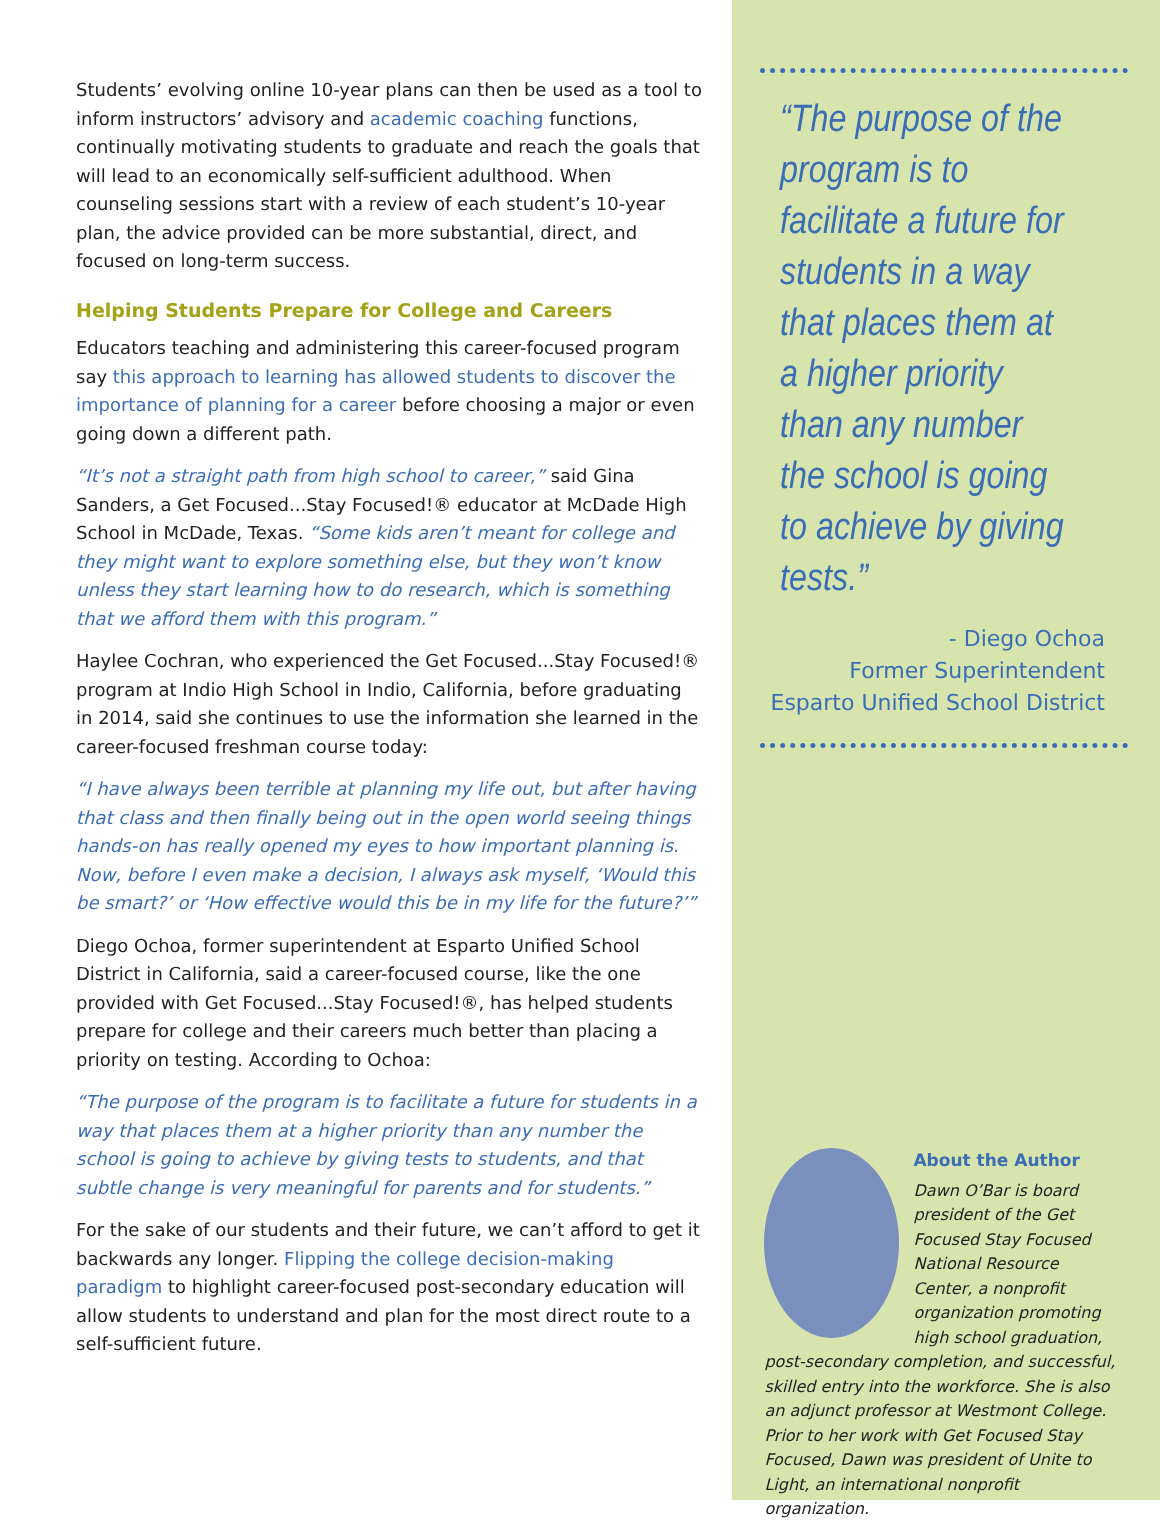Students’ evolving online 10-year plans can then be used as a tool to inform instructors’ advisory and academic coaching functions, continually motivating students to graduate and reach the goals that will lead to an economically self-sufficient adulthood. When counseling sessions start with a review of each student’s 10-year plan, the advice provided can be more substantial, direct, and focused on long-term success.
Helping Students Prepare for College and Careers
Educators teaching and administering this career-focused program say this approach to learning has allowed students to discover the importance of planning for a career before choosing a major or even going down a different path.
“It’s not a straight path from high school to career,” said Gina Sanders, a Get Focused...Stay Focused!® educator at McDade High School in McDade, Texas. “Some kids aren’t meant for college and they might want to explore something else, but they won’t know unless they start learning how to do research, which is something that we afford them with this program.”
Haylee Cochran, who experienced the Get Focused...Stay Focused!® program at Indio High School in Indio, California, before graduating in 2014, said she continues to use the information she learned in the career-focused freshman course today:
“I have always been terrible at planning my life out, but after having that class and then finally being out in the open world seeing things hands-on has really opened my eyes to how important planning is. Now, before I even make a decision, I always ask myself, ‘Would this be smart?’ or ‘How effective would this be in my life for the future?’”
Diego Ochoa, former superintendent at Esparto Unified School District in California, said a career-focused course, like the one provided with Get Focused...Stay Focused!®, has helped students prepare for college and their careers much better than placing a priority on testing. According to Ochoa:
“The purpose of the program is to facilitate a future for students in a way that places them at a higher priority than any number the school is going to achieve by giving tests to students, and that subtle change is very meaningful for parents and for students.”
For the sake of our students and their future, we can’t afford to get it backwards any longer. Flipping the college decision-making paradigm to highlight career-focused post-secondary education will allow students to understand and plan for the most direct route to a self-sufficient future.
“The purpose of the program is to facilitate a future for students in a way that places them at a higher priority than any number the school is going to achieve by giving tests.”
- Diego Ochoa
Former Superintendent
Esparto Unified School District
About the Author
Dawn O’Bar is board president of the Get Focused Stay Focused National Resource Center, a nonprofit organization promoting high school graduation, post-secondary completion, and successful, skilled entry into the workforce. She is also an adjunct professor at Westmont College. Prior to her work with Get Focused Stay Focused, Dawn was president of Unite to Light, an international nonprofit organization.